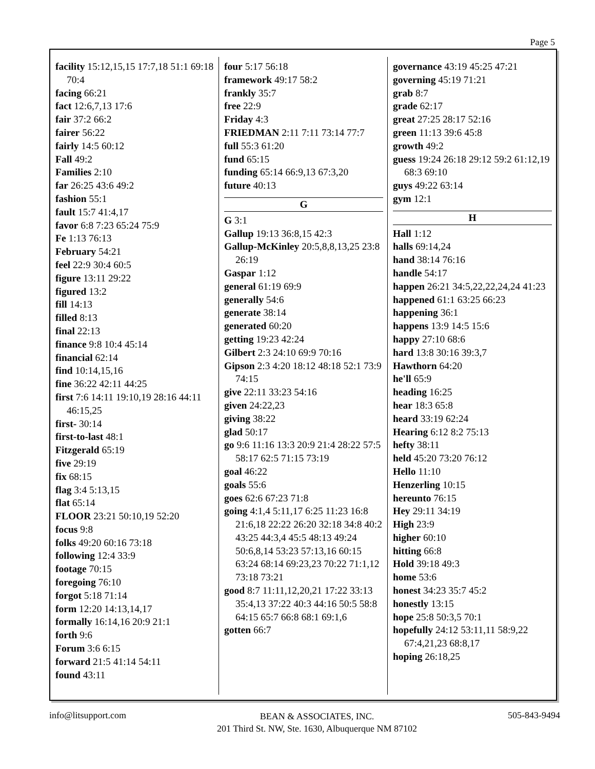Page 5
facility 15:12,15,15 17:7,18 51:1 69:18 70:4
facing 66:21
fact 12:6,7,13 17:6
fair 37:2 66:2
fairer 56:22
fairly 14:5 60:12
Fall 49:2
Families 2:10
far 26:25 43:6 49:2
fashion 55:1
fault 15:7 41:4,17
favor 6:8 7:23 65:24 75:9
Fe 1:13 76:13
February 54:21
feel 22:9 30:4 60:5
figure 13:11 29:22
figured 13:2
fill 14:13
filled 8:13
final 22:13
finance 9:8 10:4 45:14
financial 62:14
find 10:14,15,16
fine 36:22 42:11 44:25
first 7:6 14:11 19:10,19 28:16 44:11 46:15,25
first- 30:14
first-to-last 48:1
Fitzgerald 65:19
five 29:19
fix 68:15
flag 3:4 5:13,15
flat 65:14
FLOOR 23:21 50:10,19 52:20
focus 9:8
folks 49:20 60:16 73:18
following 12:4 33:9
footage 70:15
foregoing 76:10
forgot 5:18 71:14
form 12:20 14:13,14,17
formally 16:14,16 20:9 21:1
forth 9:6
Forum 3:6 6:15
forward 21:5 41:14 54:11
found 43:11
four 5:17 56:18
framework 49:17 58:2
frankly 35:7
free 22:9
Friday 4:3
FRIEDMAN 2:11 7:11 73:14 77:7
full 55:3 61:20
fund 65:15
funding 65:14 66:9,13 67:3,20
future 40:13
G
G 3:1
Gallup 19:13 36:8,15 42:3
Gallup-McKinley 20:5,8,8,13,25 23:8 26:19
Gaspar 1:12
general 61:19 69:9
generally 54:6
generate 38:14
generated 60:20
getting 19:23 42:24
Gilbert 2:3 24:10 69:9 70:16
Gipson 2:3 4:20 18:12 48:18 52:1 73:9 74:15
give 22:11 33:23 54:16
given 24:22,23
giving 38:22
glad 50:17
go 9:6 11:16 13:3 20:9 21:4 28:22 57:5 58:17 62:5 71:15 73:19
goal 46:22
goals 55:6
goes 62:6 67:23 71:8
going 4:1,4 5:11,17 6:25 11:23 16:8 21:6,18 22:22 26:20 32:18 34:8 40:2 43:25 44:3,4 45:5 48:13 49:24 50:6,8,14 53:23 57:13,16 60:15 63:24 68:14 69:23,23 70:22 71:1,12 73:18 73:21
good 8:7 11:11,12,20,21 17:22 33:13 35:4,13 37:22 40:3 44:16 50:5 58:8 64:15 65:7 66:8 68:1 69:1,6
gotten 66:7
governance 43:19 45:25 47:21
governing 45:19 71:21
grab 8:7
grade 62:17
great 27:25 28:17 52:16
green 11:13 39:6 45:8
growth 49:2
guess 19:24 26:18 29:12 59:2 61:12,19 68:3 69:10
guys 49:22 63:14
gym 12:1
H
Hall 1:12
halls 69:14,24
hand 38:14 76:16
handle 54:17
happen 26:21 34:5,22,22,24,24 41:23
happened 61:1 63:25 66:23
happening 36:1
happens 13:9 14:5 15:6
happy 27:10 68:6
hard 13:8 30:16 39:3,7
Hawthorn 64:20
he'll 65:9
heading 16:25
hear 18:3 65:8
heard 33:19 62:24
Hearing 6:12 8:2 75:13
hefty 38:11
held 45:20 73:20 76:12
Hello 11:10
Henzerling 10:15
hereunto 76:15
Hey 29:11 34:19
High 23:9
higher 60:10
hitting 66:8
Hold 39:18 49:3
home 53:6
honest 34:23 35:7 45:2
honestly 13:15
hope 25:8 50:3,5 70:1
hopefully 24:12 53:11,11 58:9,22 67:4,21,23 68:8,17
hoping 26:18,25
info@litsupport.com
BEAN & ASSOCIATES, INC.
201 Third St. NW, Ste. 1630, Albuquerque NM 87102
505-843-9494